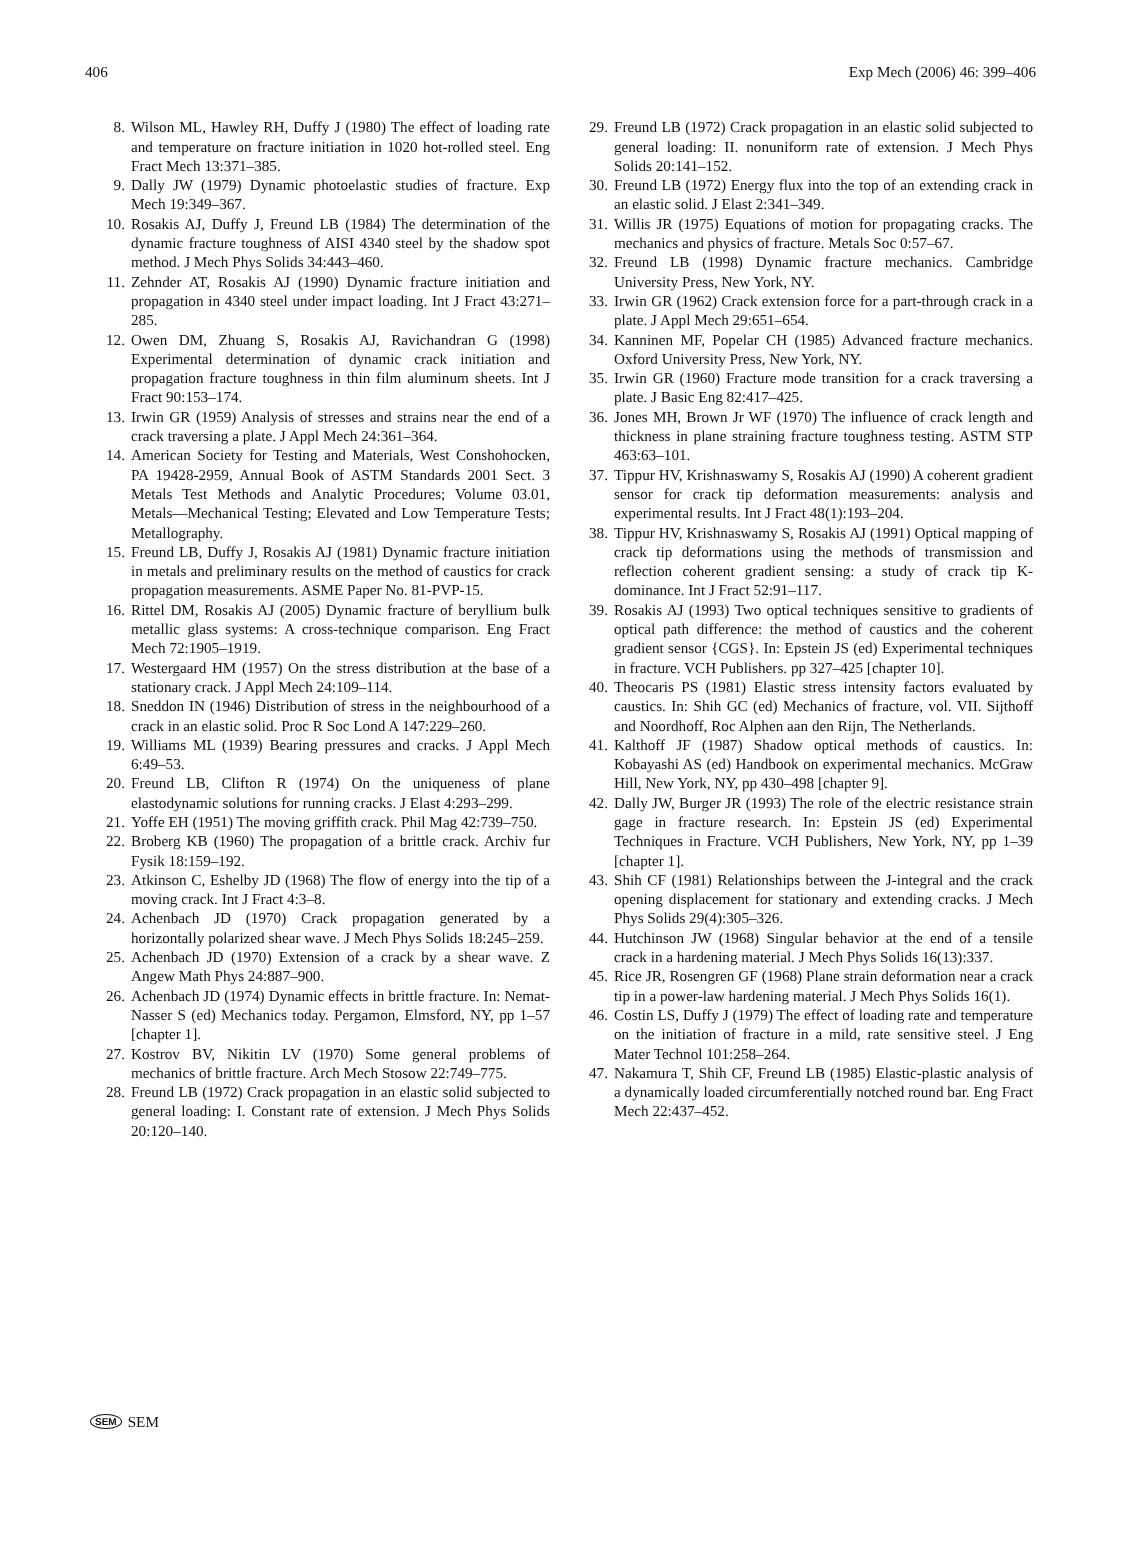406 Exp Mech (2006) 46: 399–406
8. Wilson ML, Hawley RH, Duffy J (1980) The effect of loading rate and temperature on fracture initiation in 1020 hot-rolled steel. Eng Fract Mech 13:371–385.
9. Dally JW (1979) Dynamic photoelastic studies of fracture. Exp Mech 19:349–367.
10. Rosakis AJ, Duffy J, Freund LB (1984) The determination of the dynamic fracture toughness of AISI 4340 steel by the shadow spot method. J Mech Phys Solids 34:443–460.
11. Zehnder AT, Rosakis AJ (1990) Dynamic fracture initiation and propagation in 4340 steel under impact loading. Int J Fract 43:271–285.
12. Owen DM, Zhuang S, Rosakis AJ, Ravichandran G (1998) Experimental determination of dynamic crack initiation and propagation fracture toughness in thin film aluminum sheets. Int J Fract 90:153–174.
13. Irwin GR (1959) Analysis of stresses and strains near the end of a crack traversing a plate. J Appl Mech 24:361–364.
14. American Society for Testing and Materials, West Conshohocken, PA 19428-2959, Annual Book of ASTM Standards 2001 Sect. 3 Metals Test Methods and Analytic Procedures; Volume 03.01, Metals—Mechanical Testing; Elevated and Low Temperature Tests; Metallography.
15. Freund LB, Duffy J, Rosakis AJ (1981) Dynamic fracture initiation in metals and preliminary results on the method of caustics for crack propagation measurements. ASME Paper No. 81-PVP-15.
16. Rittel DM, Rosakis AJ (2005) Dynamic fracture of beryllium bulk metallic glass systems: A cross-technique comparison. Eng Fract Mech 72:1905–1919.
17. Westergaard HM (1957) On the stress distribution at the base of a stationary crack. J Appl Mech 24:109–114.
18. Sneddon IN (1946) Distribution of stress in the neighbourhood of a crack in an elastic solid. Proc R Soc Lond A 147:229–260.
19. Williams ML (1939) Bearing pressures and cracks. J Appl Mech 6:49–53.
20. Freund LB, Clifton R (1974) On the uniqueness of plane elastodynamic solutions for running cracks. J Elast 4:293–299.
21. Yoffe EH (1951) The moving griffith crack. Phil Mag 42:739–750.
22. Broberg KB (1960) The propagation of a brittle crack. Archiv fur Fysik 18:159–192.
23. Atkinson C, Eshelby JD (1968) The flow of energy into the tip of a moving crack. Int J Fract 4:3–8.
24. Achenbach JD (1970) Crack propagation generated by a horizontally polarized shear wave. J Mech Phys Solids 18:245–259.
25. Achenbach JD (1970) Extension of a crack by a shear wave. Z Angew Math Phys 24:887–900.
26. Achenbach JD (1974) Dynamic effects in brittle fracture. In: Nemat-Nasser S (ed) Mechanics today. Pergamon, Elmsford, NY, pp 1–57 [chapter 1].
27. Kostrov BV, Nikitin LV (1970) Some general problems of mechanics of brittle fracture. Arch Mech Stosow 22:749–775.
28. Freund LB (1972) Crack propagation in an elastic solid subjected to general loading: I. Constant rate of extension. J Mech Phys Solids 20:120–140.
29. Freund LB (1972) Crack propagation in an elastic solid subjected to general loading: II. nonuniform rate of extension. J Mech Phys Solids 20:141–152.
30. Freund LB (1972) Energy flux into the top of an extending crack in an elastic solid. J Elast 2:341–349.
31. Willis JR (1975) Equations of motion for propagating cracks. The mechanics and physics of fracture. Metals Soc 0:57–67.
32. Freund LB (1998) Dynamic fracture mechanics. Cambridge University Press, New York, NY.
33. Irwin GR (1962) Crack extension force for a part-through crack in a plate. J Appl Mech 29:651–654.
34. Kanninen MF, Popelar CH (1985) Advanced fracture mechanics. Oxford University Press, New York, NY.
35. Irwin GR (1960) Fracture mode transition for a crack traversing a plate. J Basic Eng 82:417–425.
36. Jones MH, Brown Jr WF (1970) The influence of crack length and thickness in plane straining fracture toughness testing. ASTM STP 463:63–101.
37. Tippur HV, Krishnaswamy S, Rosakis AJ (1990) A coherent gradient sensor for crack tip deformation measurements: analysis and experimental results. Int J Fract 48(1):193–204.
38. Tippur HV, Krishnaswamy S, Rosakis AJ (1991) Optical mapping of crack tip deformations using the methods of transmission and reflection coherent gradient sensing: a study of crack tip K-dominance. Int J Fract 52:91–117.
39. Rosakis AJ (1993) Two optical techniques sensitive to gradients of optical path difference: the method of caustics and the coherent gradient sensor {CGS}. In: Epstein JS (ed) Experimental techniques in fracture. VCH Publishers. pp 327–425 [chapter 10].
40. Theocaris PS (1981) Elastic stress intensity factors evaluated by caustics. In: Shih GC (ed) Mechanics of fracture, vol. VII. Sijthoff and Noordhoff, Roc Alphen aan den Rijn, The Netherlands.
41. Kalthoff JF (1987) Shadow optical methods of caustics. In: Kobayashi AS (ed) Handbook on experimental mechanics. McGraw Hill, New York, NY, pp 430–498 [chapter 9].
42. Dally JW, Burger JR (1993) The role of the electric resistance strain gage in fracture research. In: Epstein JS (ed) Experimental Techniques in Fracture. VCH Publishers, New York, NY, pp 1–39 [chapter 1].
43. Shih CF (1981) Relationships between the J-integral and the crack opening displacement for stationary and extending cracks. J Mech Phys Solids 29(4):305–326.
44. Hutchinson JW (1968) Singular behavior at the end of a tensile crack in a hardening material. J Mech Phys Solids 16(13):337.
45. Rice JR, Rosengren GF (1968) Plane strain deformation near a crack tip in a power-law hardening material. J Mech Phys Solids 16(1).
46. Costin LS, Duffy J (1979) The effect of loading rate and temperature on the initiation of fracture in a mild, rate sensitive steel. J Eng Mater Technol 101:258–264.
47. Nakamura T, Shih CF, Freund LB (1985) Elastic-plastic analysis of a dynamically loaded circumferentially notched round bar. Eng Fract Mech 22:437–452.
SEM SEM